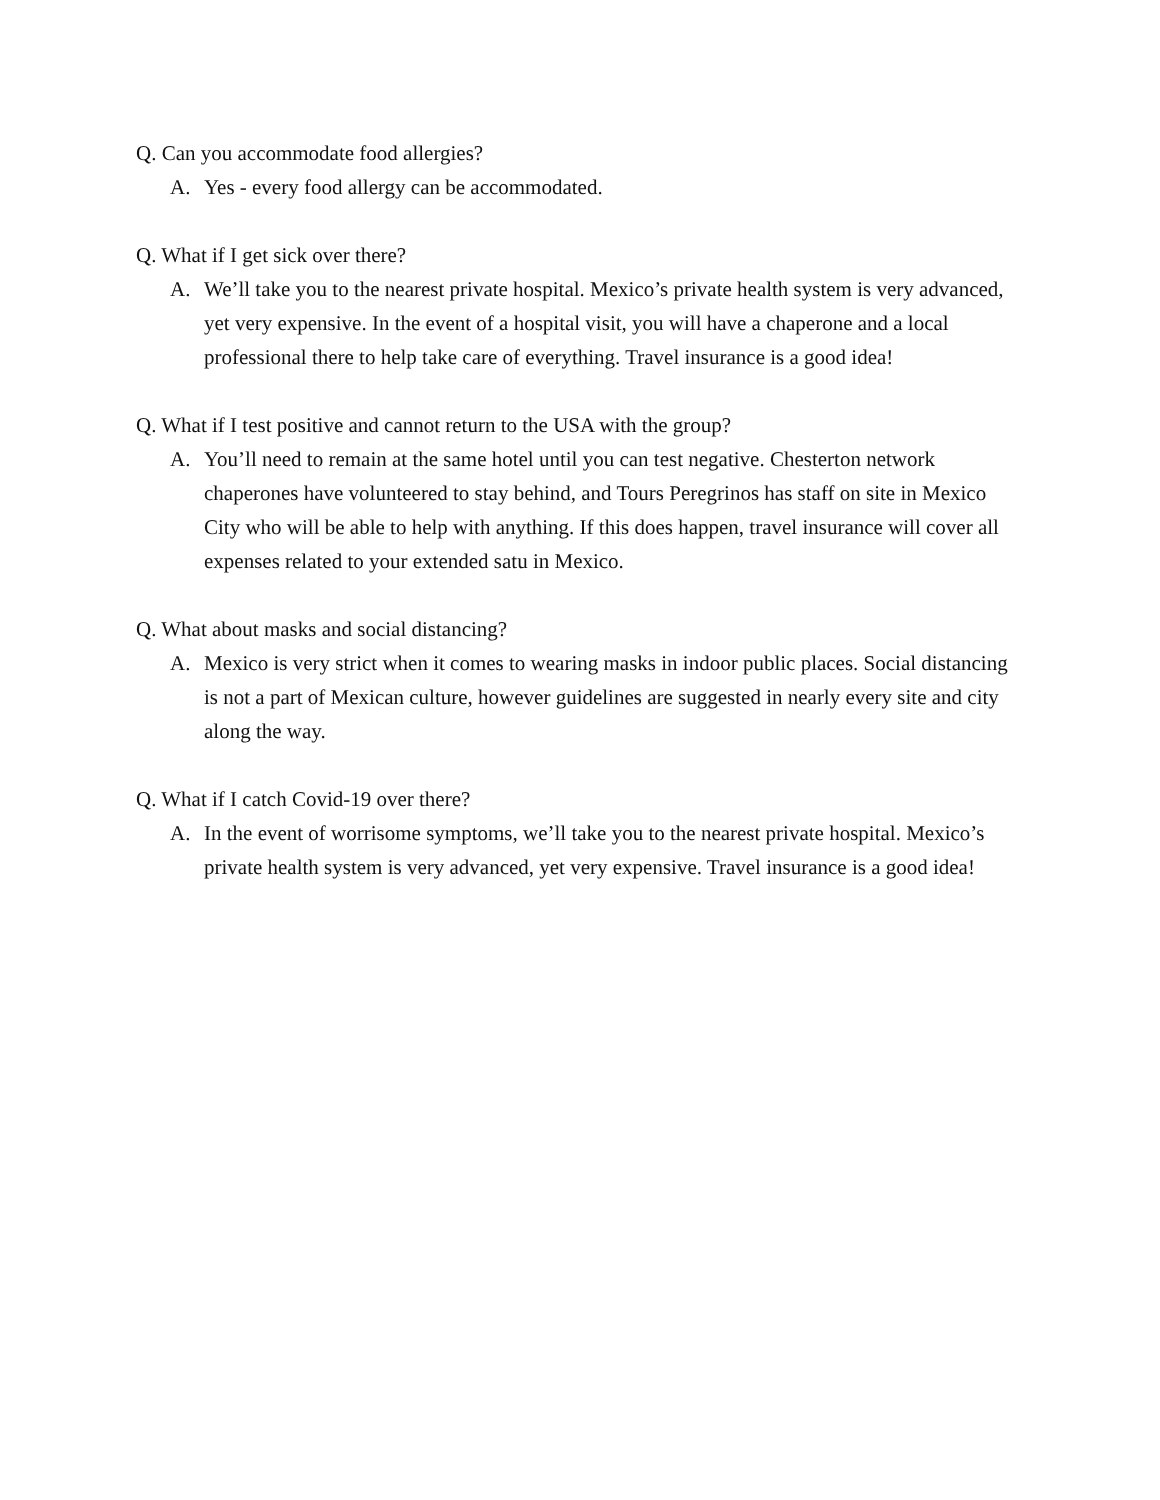Q. Can you accommodate food allergies?
A. Yes - every food allergy can be accommodated.
Q. What if I get sick over there?
A. We’ll take you to the nearest private hospital. Mexico’s private health system is very advanced, yet very expensive. In the event of a hospital visit, you will have a chaperone and a local professional there to help take care of everything. Travel insurance is a good idea!
Q. What if I test positive and cannot return to the USA with the group?
A. You’ll need to remain at the same hotel until you can test negative. Chesterton network chaperones have volunteered to stay behind, and Tours Peregrinos has staff on site in Mexico City who will be able to help with anything. If this does happen, travel insurance will cover all expenses related to your extended satu in Mexico.
Q. What about masks and social distancing?
A. Mexico is very strict when it comes to wearing masks in indoor public places. Social distancing is not a part of Mexican culture, however guidelines are suggested in nearly every site and city along the way.
Q. What if I catch Covid-19 over there?
A. In the event of worrisome symptoms, we’ll take you to the nearest private hospital. Mexico’s private health system is very advanced, yet very expensive. Travel insurance is a good idea!